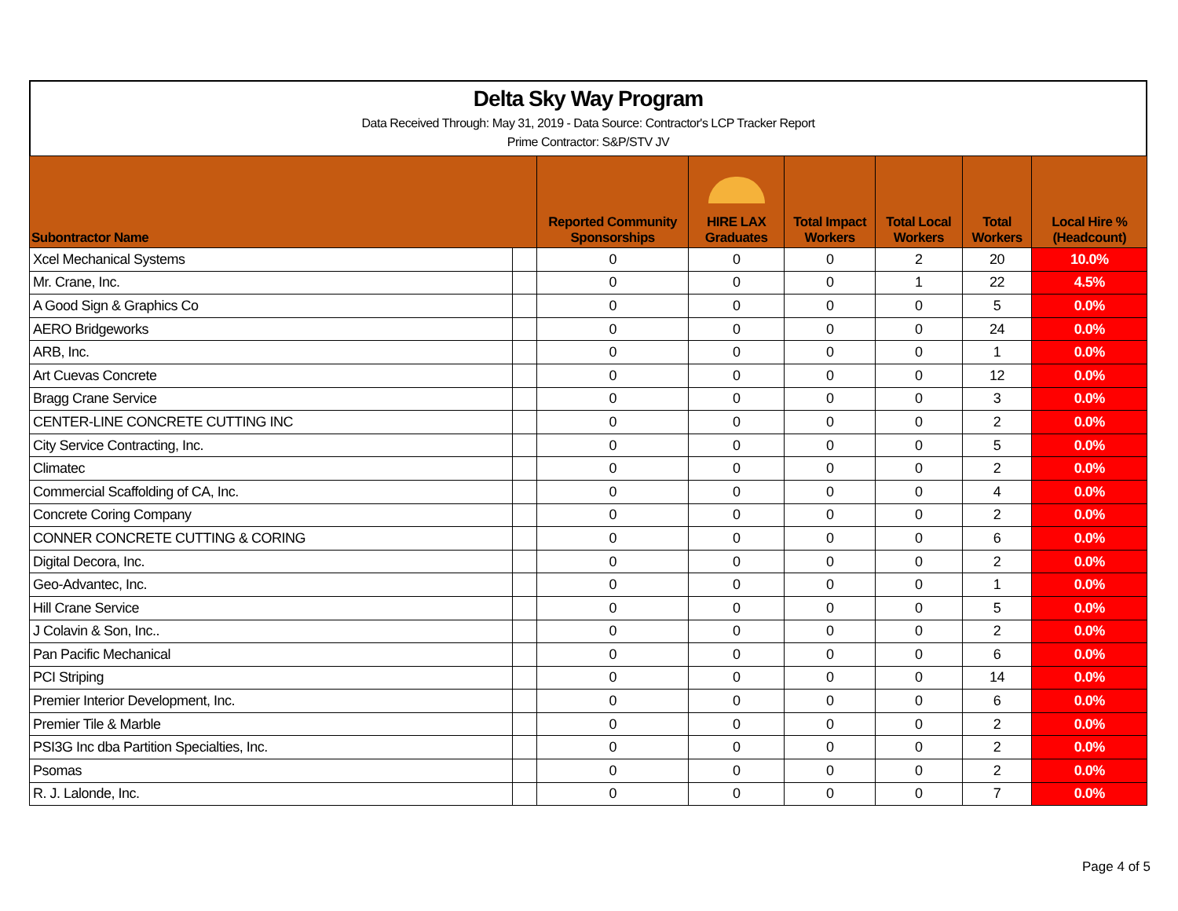Delta Sky Way Program
Data Received Through: May 31, 2019 - Data Source: Contractor's LCP Tracker Report
Prime Contractor: S&P/STV JV
| Subontractor Name | | Reported Community Sponsorships | HIRE LAX Graduates | Total Impact Workers | Total Local Workers | Total Workers | Local Hire % (Headcount) |
| --- | --- | --- | --- | --- | --- | --- | --- |
| Xcel Mechanical Systems | | 0 | 0 | 0 | 2 | 20 | 10.0% |
| Mr. Crane, Inc. | | 0 | 0 | 0 | 1 | 22 | 4.5% |
| A Good Sign & Graphics Co | | 0 | 0 | 0 | 0 | 5 | 0.0% |
| AERO Bridgeworks | | 0 | 0 | 0 | 0 | 24 | 0.0% |
| ARB, Inc. | | 0 | 0 | 0 | 0 | 1 | 0.0% |
| Art Cuevas Concrete | | 0 | 0 | 0 | 0 | 12 | 0.0% |
| Bragg Crane Service | | 0 | 0 | 0 | 0 | 3 | 0.0% |
| CENTER-LINE CONCRETE CUTTING INC | | 0 | 0 | 0 | 0 | 2 | 0.0% |
| City Service Contracting, Inc. | | 0 | 0 | 0 | 0 | 5 | 0.0% |
| Climatec | | 0 | 0 | 0 | 0 | 2 | 0.0% |
| Commercial Scaffolding of CA, Inc. | | 0 | 0 | 0 | 0 | 4 | 0.0% |
| Concrete Coring Company | | 0 | 0 | 0 | 0 | 2 | 0.0% |
| CONNER CONCRETE CUTTING & CORING | | 0 | 0 | 0 | 0 | 6 | 0.0% |
| Digital Decora, Inc. | | 0 | 0 | 0 | 0 | 2 | 0.0% |
| Geo-Advantec, Inc. | | 0 | 0 | 0 | 0 | 1 | 0.0% |
| Hill Crane Service | | 0 | 0 | 0 | 0 | 5 | 0.0% |
| J Colavin & Son, Inc.. | | 0 | 0 | 0 | 0 | 2 | 0.0% |
| Pan Pacific Mechanical | | 0 | 0 | 0 | 0 | 6 | 0.0% |
| PCI Striping | | 0 | 0 | 0 | 0 | 14 | 0.0% |
| Premier Interior Development, Inc. | | 0 | 0 | 0 | 0 | 6 | 0.0% |
| Premier Tile & Marble | | 0 | 0 | 0 | 0 | 2 | 0.0% |
| PSI3G Inc dba Partition Specialties, Inc. | | 0 | 0 | 0 | 0 | 2 | 0.0% |
| Psomas | | 0 | 0 | 0 | 0 | 2 | 0.0% |
| R. J. Lalonde, Inc. | | 0 | 0 | 0 | 0 | 7 | 0.0% |
Page 4 of 5